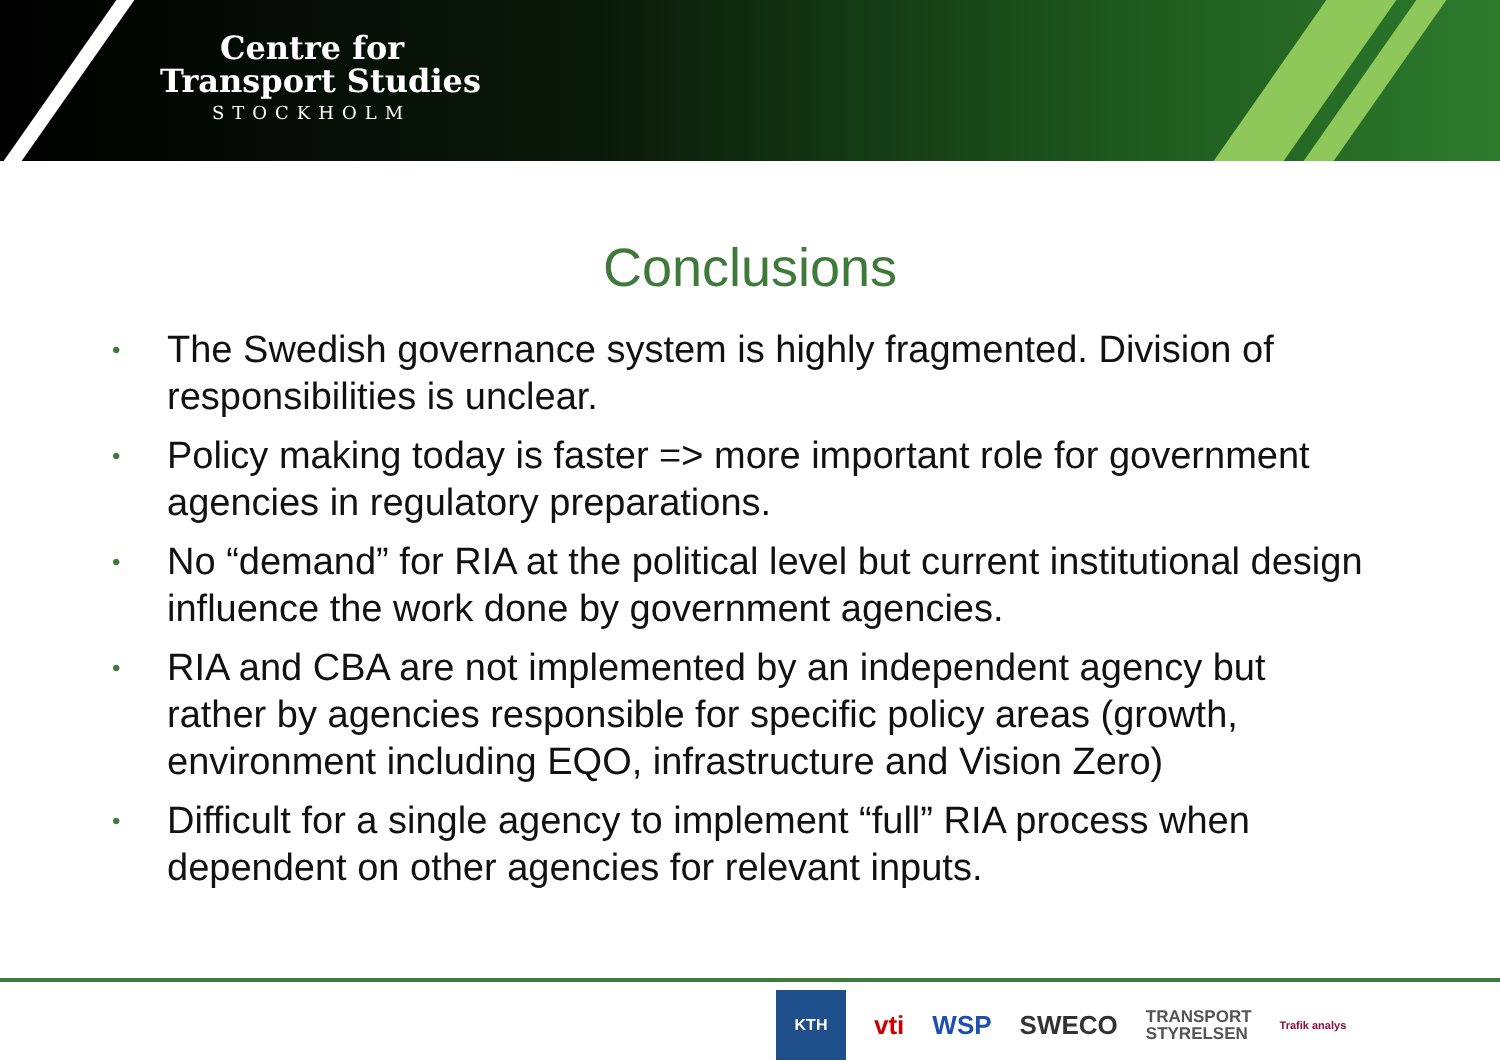Centre for
Transport Studies
STOCKHOLM
Conclusions
• The Swedish governance system is highly fragmented. Division of responsibilities is unclear.
• Policy making today is faster => more important role for government agencies in regulatory preparations.
• No “demand” for RIA at the political level but current institutional design influence the work done by government agencies.
• RIA and CBA are not implemented by an independent agency but rather by agencies responsible for specific policy areas (growth, environment including EQO, infrastructure and Vision Zero)
• Difficult for a single agency to implement “full” RIA process when dependent on other agencies for relevant inputs.
KTH vti WSP SWECO TRANSPORT
STYRELSEN Trafik analys